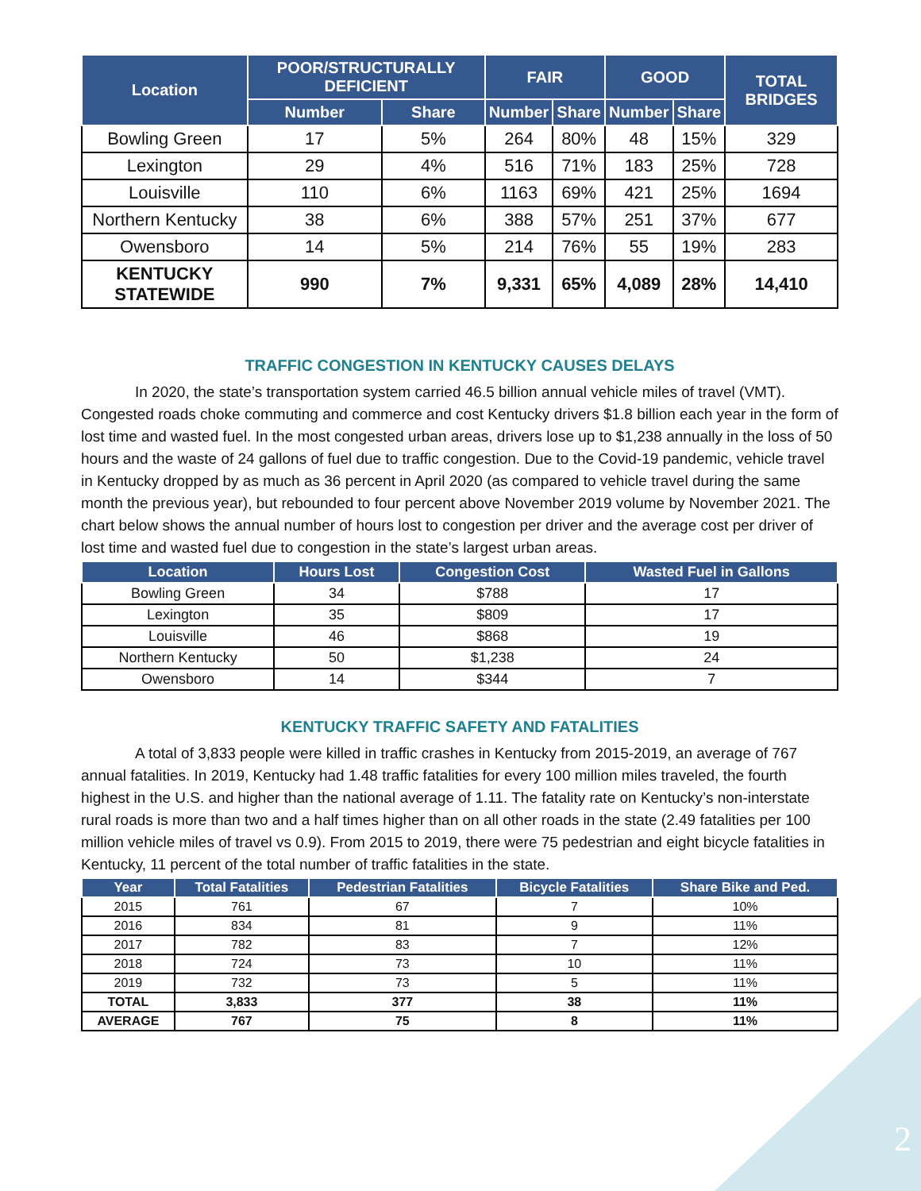| Location | POOR/STRUCTURALLY DEFICIENT | | FAIR | | GOOD | | TOTAL BRIDGES |
| --- | --- | --- | --- | --- | --- | --- | --- |
| | Number | Share | Number | Share | Number | Share | |
| Bowling Green | 17 | 5% | 264 | 80% | 48 | 15% | 329 |
| Lexington | 29 | 4% | 516 | 71% | 183 | 25% | 728 |
| Louisville | 110 | 6% | 1163 | 69% | 421 | 25% | 1694 |
| Northern Kentucky | 38 | 6% | 388 | 57% | 251 | 37% | 677 |
| Owensboro | 14 | 5% | 214 | 76% | 55 | 19% | 283 |
| KENTUCKY STATEWIDE | 990 | 7% | 9,331 | 65% | 4,089 | 28% | 14,410 |
TRAFFIC CONGESTION IN KENTUCKY CAUSES DELAYS
In 2020, the state’s transportation system carried 46.5 billion annual vehicle miles of travel (VMT). Congested roads choke commuting and commerce and cost Kentucky drivers $1.8 billion each year in the form of lost time and wasted fuel. In the most congested urban areas, drivers lose up to $1,238 annually in the loss of 50 hours and the waste of 24 gallons of fuel due to traffic congestion. Due to the Covid-19 pandemic, vehicle travel in Kentucky dropped by as much as 36 percent in April 2020 (as compared to vehicle travel during the same month the previous year), but rebounded to four percent above November 2019 volume by November 2021. The chart below shows the annual number of hours lost to congestion per driver and the average cost per driver of lost time and wasted fuel due to congestion in the state’s largest urban areas.
| Location | Hours Lost | Congestion Cost | Wasted Fuel in Gallons |
| --- | --- | --- | --- |
| Bowling Green | 34 | $788 | 17 |
| Lexington | 35 | $809 | 17 |
| Louisville | 46 | $868 | 19 |
| Northern Kentucky | 50 | $1,238 | 24 |
| Owensboro | 14 | $344 | 7 |
KENTUCKY TRAFFIC SAFETY AND FATALITIES
A total of 3,833 people were killed in traffic crashes in Kentucky from 2015-2019, an average of 767 annual fatalities. In 2019, Kentucky had 1.48 traffic fatalities for every 100 million miles traveled, the fourth highest in the U.S. and higher than the national average of 1.11. The fatality rate on Kentucky’s non-interstate rural roads is more than two and a half times higher than on all other roads in the state (2.49 fatalities per 100 million vehicle miles of travel vs 0.9). From 2015 to 2019, there were 75 pedestrian and eight bicycle fatalities in Kentucky, 11 percent of the total number of traffic fatalities in the state.
| Year | Total Fatalities | Pedestrian Fatalities | Bicycle Fatalities | Share Bike and Ped. |
| --- | --- | --- | --- | --- |
| 2015 | 761 | 67 | 7 | 10% |
| 2016 | 834 | 81 | 9 | 11% |
| 2017 | 782 | 83 | 7 | 12% |
| 2018 | 724 | 73 | 10 | 11% |
| 2019 | 732 | 73 | 5 | 11% |
| TOTAL | 3,833 | 377 | 38 | 11% |
| AVERAGE | 767 | 75 | 8 | 11% |
2